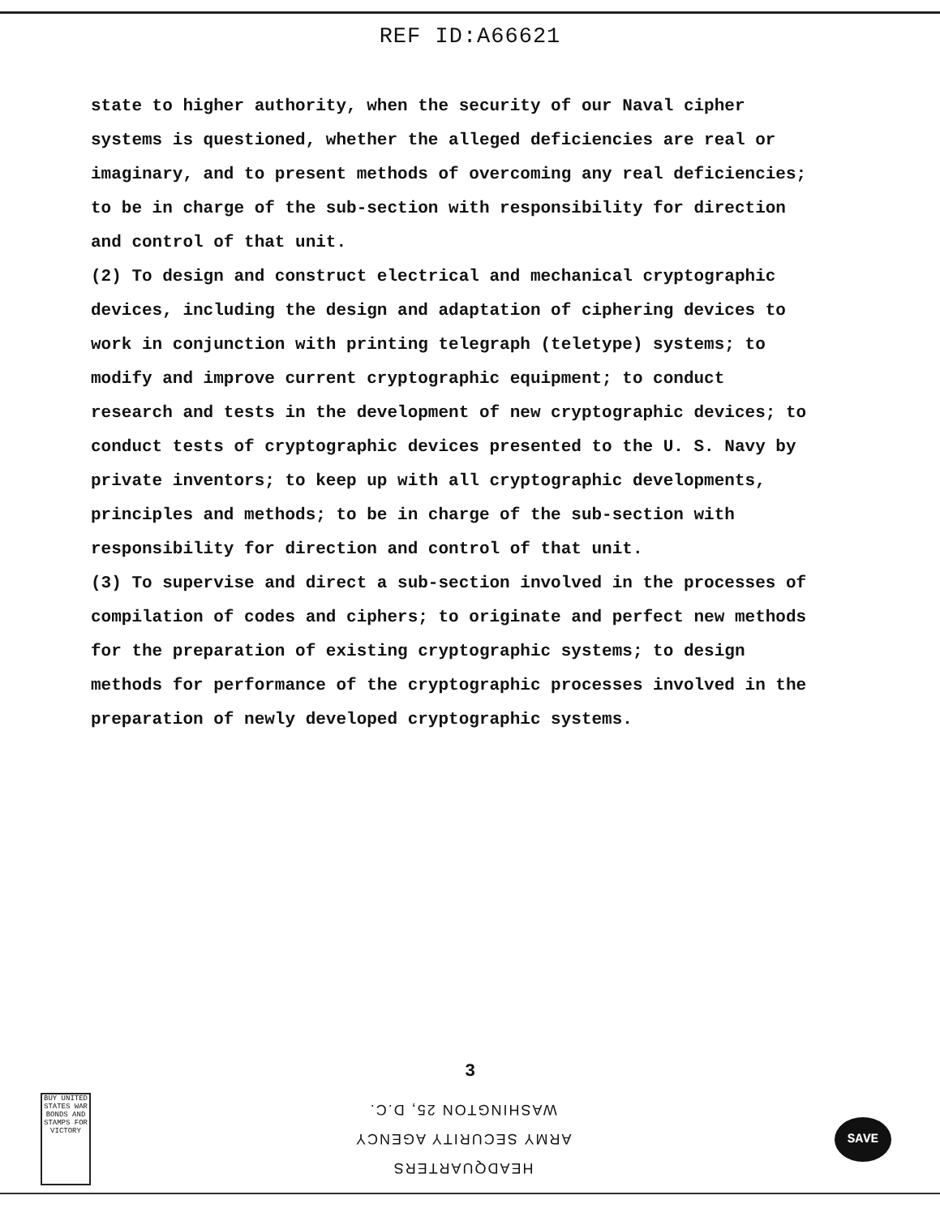REF ID:A66621
state to higher authority, when the security of our Naval cipher systems is questioned, whether the alleged deficiencies are real or imaginary, and to present methods of overcoming any real deficiencies; to be in charge of the sub-section with responsibility for direction and control of that unit.
(2) To design and construct electrical and mechanical cryptographic devices, including the design and adaptation of ciphering devices to work in conjunction with printing telegraph (teletype) systems; to modify and improve current cryptographic equipment; to conduct research and tests in the development of new cryptographic devices; to conduct tests of cryptographic devices presented to the U. S. Navy by private inventors; to keep up with all cryptographic developments, principles and methods; to be in charge of the sub-section with responsibility for direction and control of that unit.
(3) To supervise and direct a sub-section involved in the processes of compilation of codes and ciphers; to originate and perfect new methods for the preparation of existing cryptographic systems; to design methods for performance of the cryptographic processes involved in the preparation of newly developed cryptographic systems.
3
BUY UNITED STATES WAR BONDS AND STAMPS FOR VICTORY
HEADQUARTERS
ARMY SECURITY AGENCY
WASHINGTON 25, D.C.
SAVE